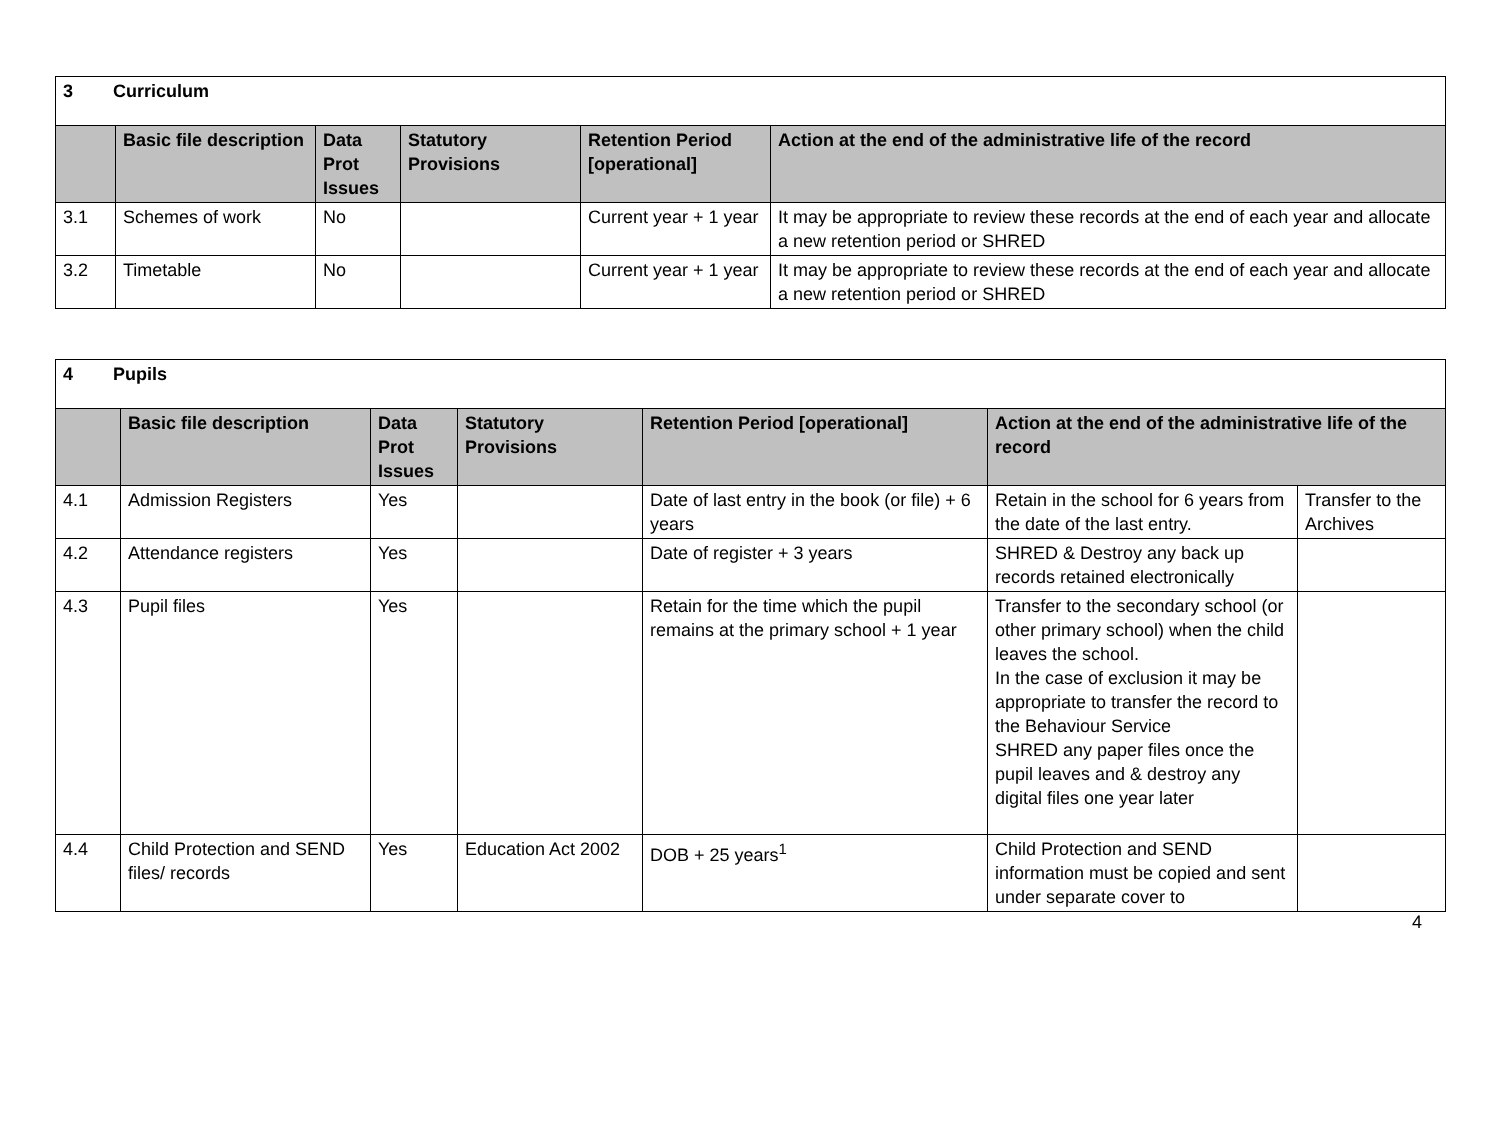| 3 Curriculum | | | | | |
| | Basic file description | Data Prot Issues | Statutory Provisions | Retention Period [operational] | Action at the end of the administrative life of the record |
| 3.1 | Schemes of work | No | | Current year + 1 year | It may be appropriate to review these records at the end of each year and allocate a new retention period or SHRED |
| 3.2 | Timetable | No | | Current year + 1 year | It may be appropriate to review these records at the end of each year and allocate a new retention period or SHRED |
| 4 Pupils | | | | | | |
| | Basic file description | Data Prot Issues | Statutory Provisions | Retention Period [operational] | Action at the end of the administrative life of the record | |
| 4.1 | Admission Registers | Yes | | Date of last entry in the book (or file) + 6 years | Retain in the school for 6 years from the date of the last entry. | Transfer to the Archives |
| 4.2 | Attendance registers | Yes | | Date of register + 3 years | SHRED & Destroy any back up records retained electronically | |
| 4.3 | Pupil files | Yes | | Retain for the time which the pupil remains at the primary school + 1 year | Transfer to the secondary school (or other primary school) when the child leaves the school. In the case of exclusion it may be appropriate to transfer the record to the Behaviour Service SHRED any paper files once the pupil leaves and & destroy any digital files one year later | |
| 4.4 | Child Protection and SEND files/ records | Yes | Education Act 2002 | DOB + 25 years<sup>1</sup> | Child Protection and SEND information must be copied and sent under separate cover to | |
4